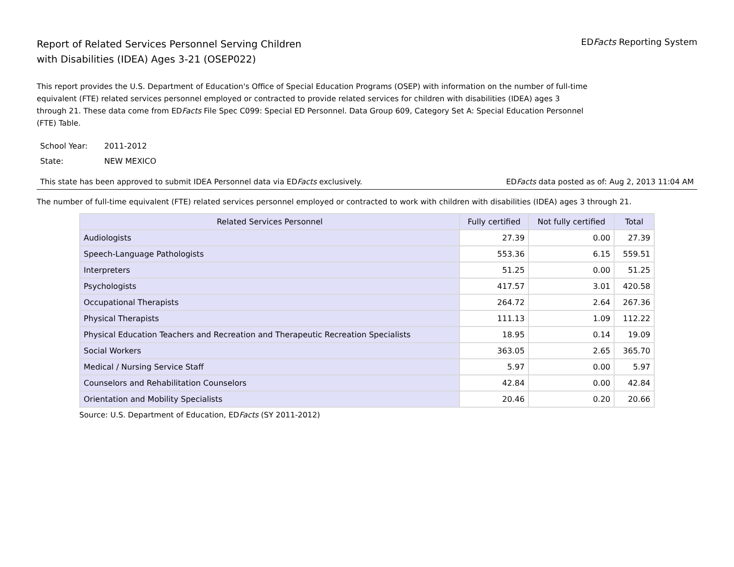Report of Related Services Personnel Serving Children
with Disabilities (IDEA) Ages 3-21 (OSEP022)
EDFacts Reporting System
This report provides the U.S. Department of Education's Office of Special Education Programs (OSEP) with information on the number of full-time equivalent (FTE) related services personnel employed or contracted to provide related services for children with disabilities (IDEA) ages 3 through 21. These data come from EDFacts File Spec C099: Special ED Personnel. Data Group 609, Category Set A: Special Education Personnel (FTE) Table.
School Year: 2011-2012
State: NEW MEXICO
This state has been approved to submit IDEA Personnel data via EDFacts exclusively.
EDFacts data posted as of: Aug 2, 2013 11:04 AM
The number of full-time equivalent (FTE) related services personnel employed or contracted to work with children with disabilities (IDEA) ages 3 through 21.
| Related Services Personnel | Fully certified | Not fully certified | Total |
| --- | --- | --- | --- |
| Audiologists | 27.39 | 0.00 | 27.39 |
| Speech-Language Pathologists | 553.36 | 6.15 | 559.51 |
| Interpreters | 51.25 | 0.00 | 51.25 |
| Psychologists | 417.57 | 3.01 | 420.58 |
| Occupational Therapists | 264.72 | 2.64 | 267.36 |
| Physical Therapists | 111.13 | 1.09 | 112.22 |
| Physical Education Teachers and Recreation and Therapeutic Recreation Specialists | 18.95 | 0.14 | 19.09 |
| Social Workers | 363.05 | 2.65 | 365.70 |
| Medical / Nursing Service Staff | 5.97 | 0.00 | 5.97 |
| Counselors and Rehabilitation Counselors | 42.84 | 0.00 | 42.84 |
| Orientation and Mobility Specialists | 20.46 | 0.20 | 20.66 |
Source: U.S. Department of Education, EDFacts (SY 2011-2012)